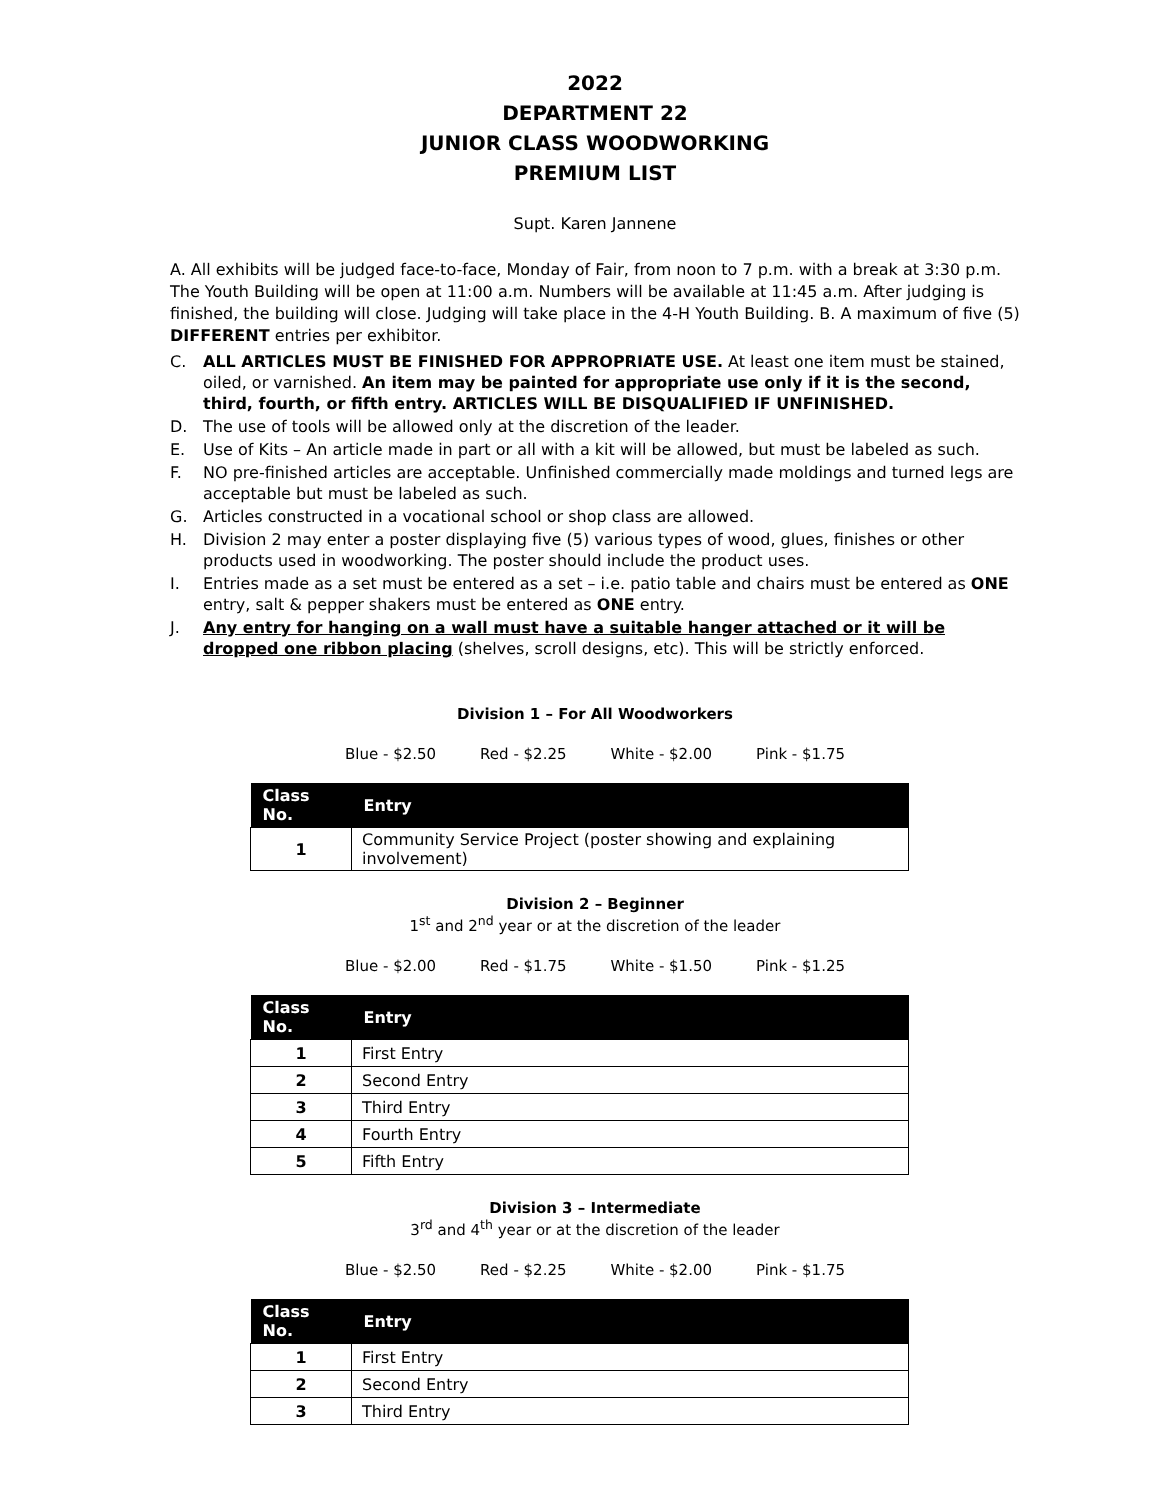2022
DEPARTMENT 22
JUNIOR CLASS WOODWORKING
PREMIUM LIST
Supt. Karen Jannene
A. All exhibits will be judged face-to-face, Monday of Fair, from noon to 7 p.m. with a break at 3:30 p.m. The Youth Building will be open at 11:00 a.m. Numbers will be available at 11:45 a.m. After judging is finished, the building will close. Judging will take place in the 4-H Youth Building. B. A maximum of five (5) DIFFERENT entries per exhibitor.
C. ALL ARTICLES MUST BE FINISHED FOR APPROPRIATE USE. At least one item must be stained, oiled, or varnished. An item may be painted for appropriate use only if it is the second, third, fourth, or fifth entry. ARTICLES WILL BE DISQUALIFIED IF UNFINISHED.
D. The use of tools will be allowed only at the discretion of the leader.
E. Use of Kits – An article made in part or all with a kit will be allowed, but must be labeled as such.
F. NO pre-finished articles are acceptable. Unfinished commercially made moldings and turned legs are acceptable but must be labeled as such.
G. Articles constructed in a vocational school or shop class are allowed.
H. Division 2 may enter a poster displaying five (5) various types of wood, glues, finishes or other products used in woodworking. The poster should include the product uses.
I. Entries made as a set must be entered as a set – i.e. patio table and chairs must be entered as ONE entry, salt & pepper shakers must be entered as ONE entry.
J. Any entry for hanging on a wall must have a suitable hanger attached or it will be dropped one ribbon placing (shelves, scroll designs, etc). This will be strictly enforced.
Division 1 – For All Woodworkers
Blue - $2.50 Red - $2.25 White - $2.00 Pink - $1.75
| Class No. | Entry |
| --- | --- |
| 1 | Community Service Project (poster showing and explaining involvement) |
Division 2 – Beginner
1<sup>st</sup> and 2<sup>nd</sup> year or at the discretion of the leader
Blue - $2.00 Red - $1.75 White - $1.50 Pink - $1.25
| Class No. | Entry |
| --- | --- |
| 1 | First Entry |
| 2 | Second Entry |
| 3 | Third Entry |
| 4 | Fourth Entry |
| 5 | Fifth Entry |
Division 3 – Intermediate
3<sup>rd</sup> and 4<sup>th</sup> year or at the discretion of the leader
Blue - $2.50 Red - $2.25 White - $2.00 Pink - $1.75
| Class No. | Entry |
| --- | --- |
| 1 | First Entry |
| 2 | Second Entry |
| 3 | Third Entry |